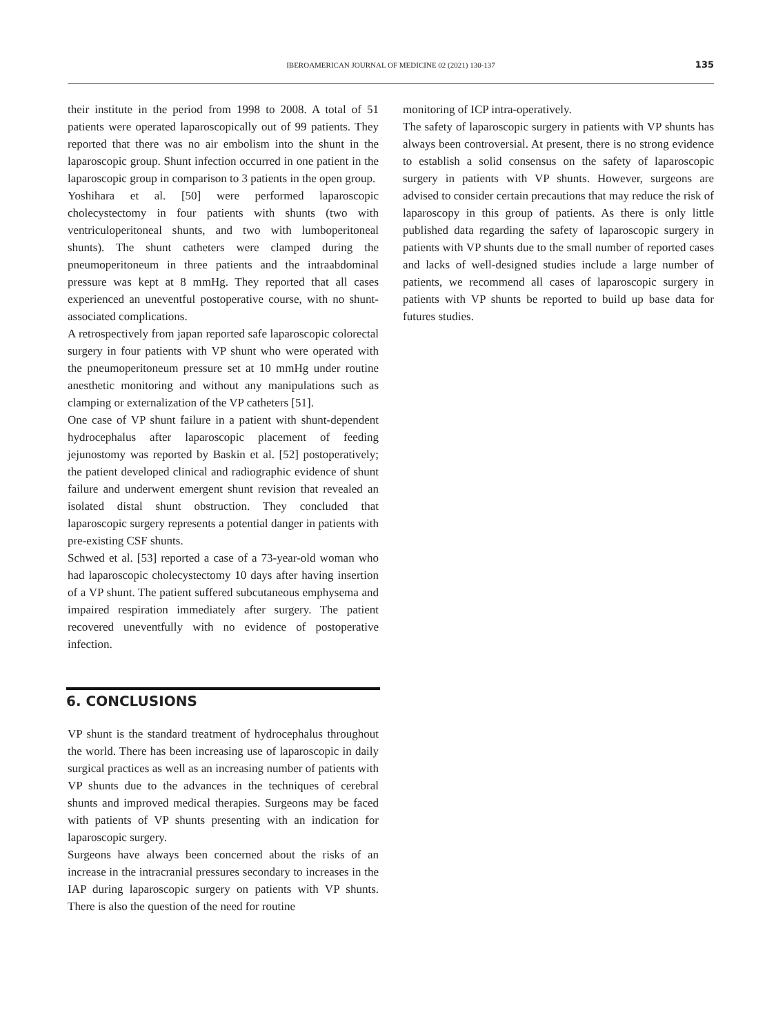IBEROAMERICAN JOURNAL OF MEDICINE 02 (2021) 130-137 135
their institute in the period from 1998 to 2008. A total of 51 patients were operated laparoscopically out of 99 patients. They reported that there was no air embolism into the shunt in the laparoscopic group. Shunt infection occurred in one patient in the laparoscopic group in comparison to 3 patients in the open group.
Yoshihara et al. [50] were performed laparoscopic cholecystectomy in four patients with shunts (two with ventriculoperitoneal shunts, and two with lumboperitoneal shunts). The shunt catheters were clamped during the pneumoperitoneum in three patients and the intraabdominal pressure was kept at 8 mmHg. They reported that all cases experienced an uneventful postoperative course, with no shunt-associated complications.
A retrospectively from japan reported safe laparoscopic colorectal surgery in four patients with VP shunt who were operated with the pneumoperitoneum pressure set at 10 mmHg under routine anesthetic monitoring and without any manipulations such as clamping or externalization of the VP catheters [51].
One case of VP shunt failure in a patient with shunt-dependent hydrocephalus after laparoscopic placement of feeding jejunostomy was reported by Baskin et al. [52] postoperatively; the patient developed clinical and radiographic evidence of shunt failure and underwent emergent shunt revision that revealed an isolated distal shunt obstruction. They concluded that laparoscopic surgery represents a potential danger in patients with pre-existing CSF shunts.
Schwed et al. [53] reported a case of a 73-year-old woman who had laparoscopic cholecystectomy 10 days after having insertion of a VP shunt. The patient suffered subcutaneous emphysema and impaired respiration immediately after surgery. The patient recovered uneventfully with no evidence of postoperative infection.
6. CONCLUSIONS
VP shunt is the standard treatment of hydrocephalus throughout the world. There has been increasing use of laparoscopic in daily surgical practices as well as an increasing number of patients with VP shunts due to the advances in the techniques of cerebral shunts and improved medical therapies. Surgeons may be faced with patients of VP shunts presenting with an indication for laparoscopic surgery.
Surgeons have always been concerned about the risks of an increase in the intracranial pressures secondary to increases in the IAP during laparoscopic surgery on patients with VP shunts. There is also the question of the need for routine
monitoring of ICP intra-operatively.
The safety of laparoscopic surgery in patients with VP shunts has always been controversial. At present, there is no strong evidence to establish a solid consensus on the safety of laparoscopic surgery in patients with VP shunts. However, surgeons are advised to consider certain precautions that may reduce the risk of laparoscopy in this group of patients. As there is only little published data regarding the safety of laparoscopic surgery in patients with VP shunts due to the small number of reported cases and lacks of well-designed studies include a large number of patients, we recommend all cases of laparoscopic surgery in patients with VP shunts be reported to build up base data for futures studies.